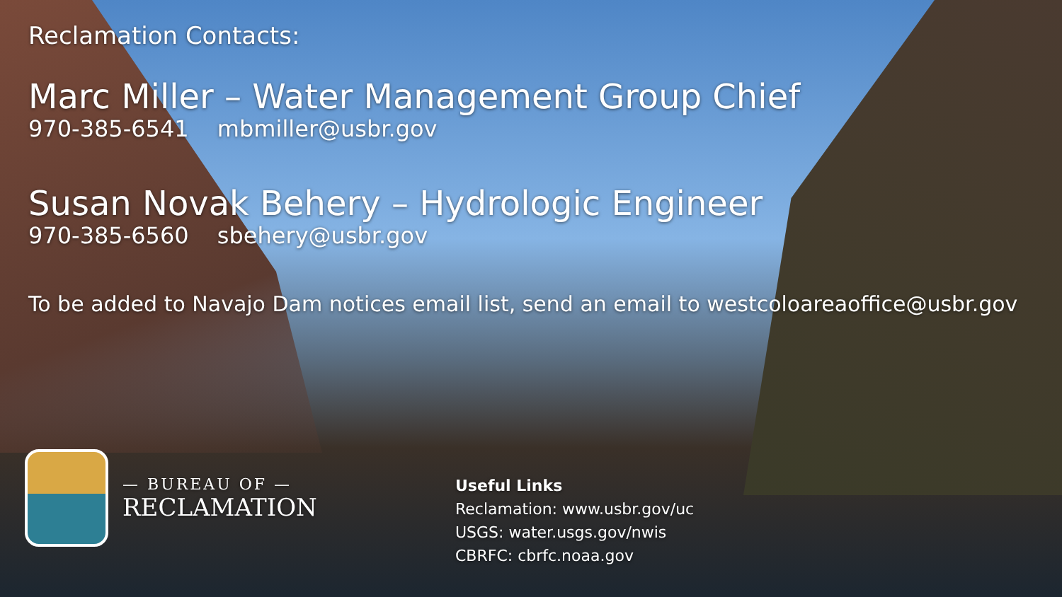Reclamation Contacts:
Marc Miller – Water Management Group Chief
970-385-6541 mbmiller@usbr.gov
Susan Novak Behery – Hydrologic Engineer
970-385-6560 sbehery@usbr.gov
To be added to Navajo Dam notices email list, send an email to westcoloareaoffice@usbr.gov
— BUREAU OF —
RECLAMATION
Useful Links
Reclamation: www.usbr.gov/uc
USGS: water.usgs.gov/nwis
CBRFC: cbrfc.noaa.gov